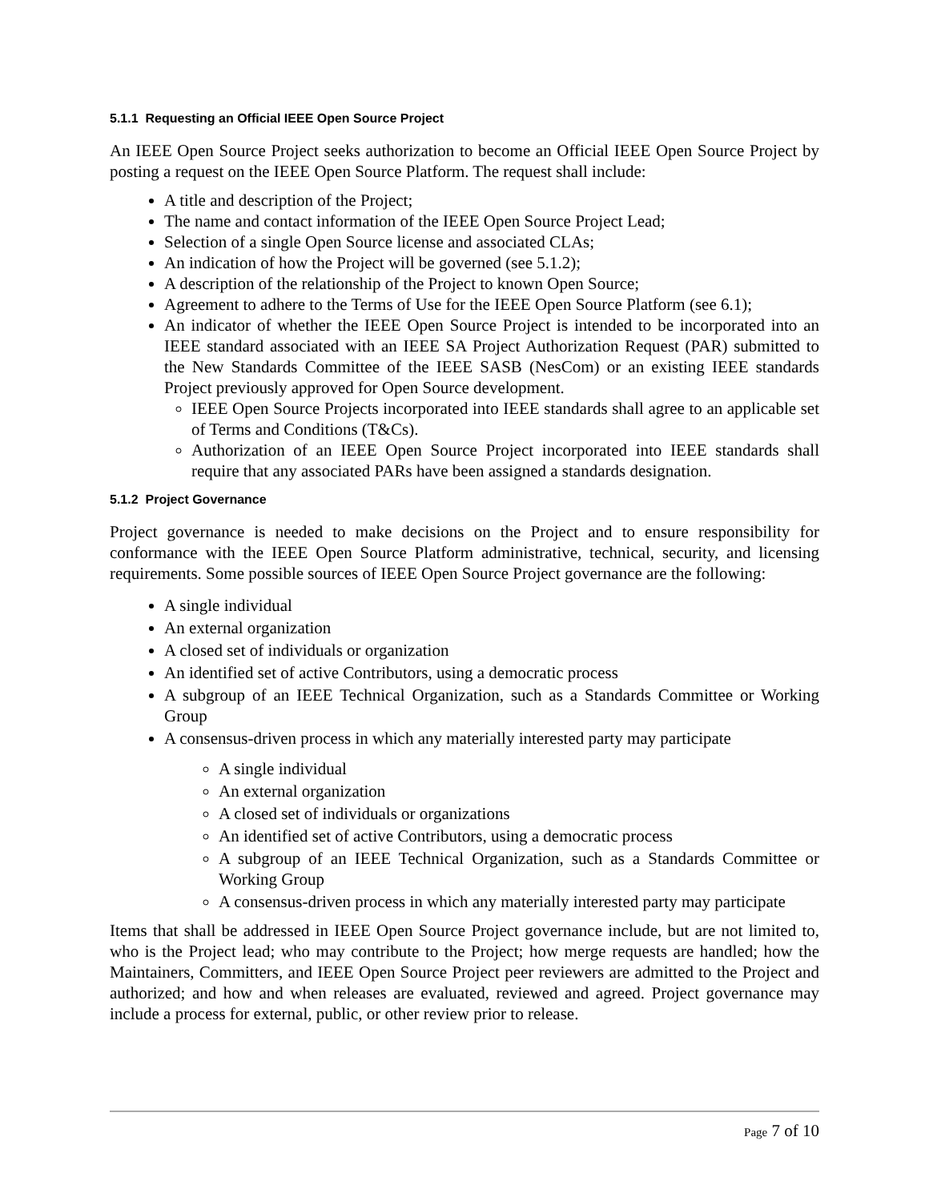5.1.1 Requesting an Official IEEE Open Source Project
An IEEE Open Source Project seeks authorization to become an Official IEEE Open Source Project by posting a request on the IEEE Open Source Platform. The request shall include:
A title and description of the Project;
The name and contact information of the IEEE Open Source Project Lead;
Selection of a single Open Source license and associated CLAs;
An indication of how the Project will be governed (see 5.1.2);
A description of the relationship of the Project to known Open Source;
Agreement to adhere to the Terms of Use for the IEEE Open Source Platform (see 6.1);
An indicator of whether the IEEE Open Source Project is intended to be incorporated into an IEEE standard associated with an IEEE SA Project Authorization Request (PAR) submitted to the New Standards Committee of the IEEE SASB (NesCom) or an existing IEEE standards Project previously approved for Open Source development.
IEEE Open Source Projects incorporated into IEEE standards shall agree to an applicable set of Terms and Conditions (T&Cs).
Authorization of an IEEE Open Source Project incorporated into IEEE standards shall require that any associated PARs have been assigned a standards designation.
5.1.2 Project Governance
Project governance is needed to make decisions on the Project and to ensure responsibility for conformance with the IEEE Open Source Platform administrative, technical, security, and licensing requirements. Some possible sources of IEEE Open Source Project governance are the following:
A single individual
An external organization
A closed set of individuals or organization
An identified set of active Contributors, using a democratic process
A subgroup of an IEEE Technical Organization, such as a Standards Committee or Working Group
A consensus-driven process in which any materially interested party may participate
A single individual
An external organization
A closed set of individuals or organizations
An identified set of active Contributors, using a democratic process
A subgroup of an IEEE Technical Organization, such as a Standards Committee or Working Group
A consensus-driven process in which any materially interested party may participate
Items that shall be addressed in IEEE Open Source Project governance include, but are not limited to, who is the Project lead; who may contribute to the Project; how merge requests are handled; how the Maintainers, Committers, and IEEE Open Source Project peer reviewers are admitted to the Project and authorized; and how and when releases are evaluated, reviewed and agreed. Project governance may include a process for external, public, or other review prior to release.
Page 7 of 10